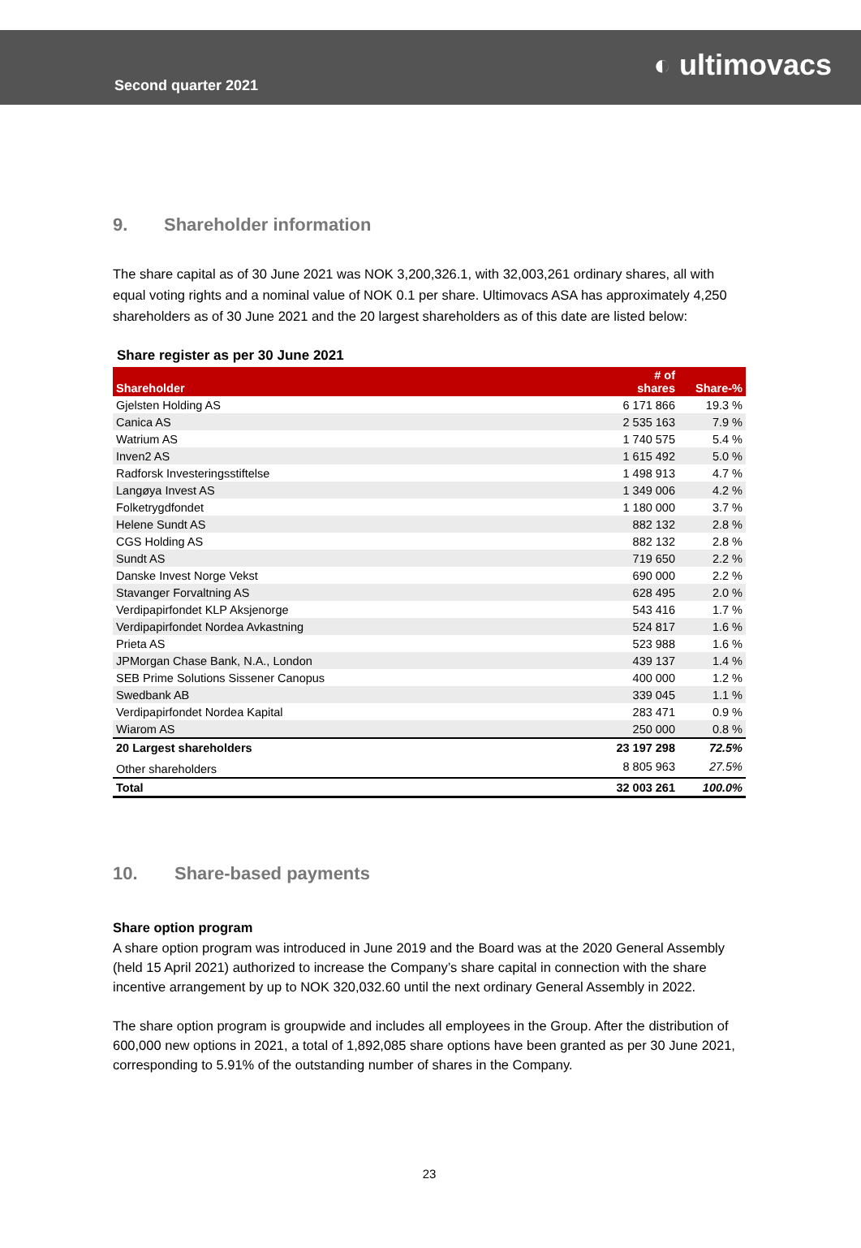Second quarter 2021
◐ ultimovacs
9. Shareholder information
The share capital as of 30 June 2021 was NOK 3,200,326.1, with 32,003,261 ordinary shares, all with equal voting rights and a nominal value of NOK 0.1 per share. Ultimovacs ASA has approximately 4,250 shareholders as of 30 June 2021 and the 20 largest shareholders as of this date are listed below:
Share register as per 30 June 2021
| Shareholder | # of shares | Share-% |
| --- | --- | --- |
| Gjelsten Holding AS | 6 171 866 | 19.3 % |
| Canica AS | 2 535 163 | 7.9 % |
| Watrium AS | 1 740 575 | 5.4 % |
| Inven2 AS | 1 615 492 | 5.0 % |
| Radforsk Investeringsstiftelse | 1 498 913 | 4.7 % |
| Langøya Invest AS | 1 349 006 | 4.2 % |
| Folketrygdfondet | 1 180 000 | 3.7 % |
| Helene Sundt AS | 882 132 | 2.8 % |
| CGS Holding AS | 882 132 | 2.8 % |
| Sundt AS | 719 650 | 2.2 % |
| Danske Invest Norge Vekst | 690 000 | 2.2 % |
| Stavanger Forvaltning AS | 628 495 | 2.0 % |
| Verdipapirfondet KLP Aksjenorge | 543 416 | 1.7 % |
| Verdipapirfondet Nordea Avkastning | 524 817 | 1.6 % |
| Prieta AS | 523 988 | 1.6 % |
| JPMorgan Chase Bank, N.A., London | 439 137 | 1.4 % |
| SEB Prime Solutions Sissener Canopus | 400 000 | 1.2 % |
| Swedbank AB | 339 045 | 1.1 % |
| Verdipapirfondet Nordea Kapital | 283 471 | 0.9 % |
| Wiarom AS | 250 000 | 0.8 % |
| 20 Largest shareholders | 23 197 298 | 72.5% |
| Other shareholders | 8 805 963 | 27.5% |
| Total | 32 003 261 | 100.0% |
10. Share-based payments
Share option program
A share option program was introduced in June 2019 and the Board was at the 2020 General Assembly (held 15 April 2021) authorized to increase the Company’s share capital in connection with the share incentive arrangement by up to NOK 320,032.60 until the next ordinary General Assembly in 2022.
The share option program is groupwide and includes all employees in the Group. After the distribution of 600,000 new options in 2021, a total of 1,892,085 share options have been granted as per 30 June 2021, corresponding to 5.91% of the outstanding number of shares in the Company.
23